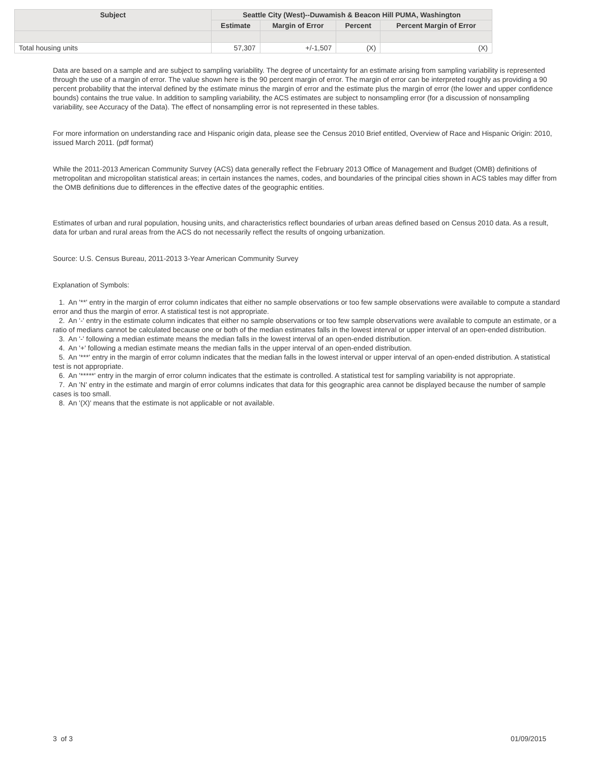| Subject | Seattle City (West)--Duwamish & Beacon Hill PUMA, Washington | | | |
| --- | --- | --- | --- | --- |
| | Estimate | Margin of Error | Percent | Percent Margin of Error |
| Total housing units | 57,307 | +/-1,507 | (X) | (X) |
Data are based on a sample and are subject to sampling variability. The degree of uncertainty for an estimate arising from sampling variability is represented through the use of a margin of error. The value shown here is the 90 percent margin of error. The margin of error can be interpreted roughly as providing a 90 percent probability that the interval defined by the estimate minus the margin of error and the estimate plus the margin of error (the lower and upper confidence bounds) contains the true value. In addition to sampling variability, the ACS estimates are subject to nonsampling error (for a discussion of nonsampling variability, see Accuracy of the Data). The effect of nonsampling error is not represented in these tables.
For more information on understanding race and Hispanic origin data, please see the Census 2010 Brief entitled, Overview of Race and Hispanic Origin: 2010, issued March 2011. (pdf format)
While the 2011-2013 American Community Survey (ACS) data generally reflect the February 2013 Office of Management and Budget (OMB) definitions of metropolitan and micropolitan statistical areas; in certain instances the names, codes, and boundaries of the principal cities shown in ACS tables may differ from the OMB definitions due to differences in the effective dates of the geographic entities.
Estimates of urban and rural population, housing units, and characteristics reflect boundaries of urban areas defined based on Census 2010 data. As a result, data for urban and rural areas from the ACS do not necessarily reflect the results of ongoing urbanization.
Source: U.S. Census Bureau, 2011-2013 3-Year American Community Survey
Explanation of Symbols:
1. An '**' entry in the margin of error column indicates that either no sample observations or too few sample observations were available to compute a standard error and thus the margin of error. A statistical test is not appropriate.
2. An '-' entry in the estimate column indicates that either no sample observations or too few sample observations were available to compute an estimate, or a ratio of medians cannot be calculated because one or both of the median estimates falls in the lowest interval or upper interval of an open-ended distribution.
3. An '-' following a median estimate means the median falls in the lowest interval of an open-ended distribution.
4. An '+' following a median estimate means the median falls in the upper interval of an open-ended distribution.
5. An '***' entry in the margin of error column indicates that the median falls in the lowest interval or upper interval of an open-ended distribution. A statistical test is not appropriate.
6. An '*****' entry in the margin of error column indicates that the estimate is controlled. A statistical test for sampling variability is not appropriate.
7. An 'N' entry in the estimate and margin of error columns indicates that data for this geographic area cannot be displayed because the number of sample cases is too small.
8. An '(X)' means that the estimate is not applicable or not available.
3 of 3 01/09/2015